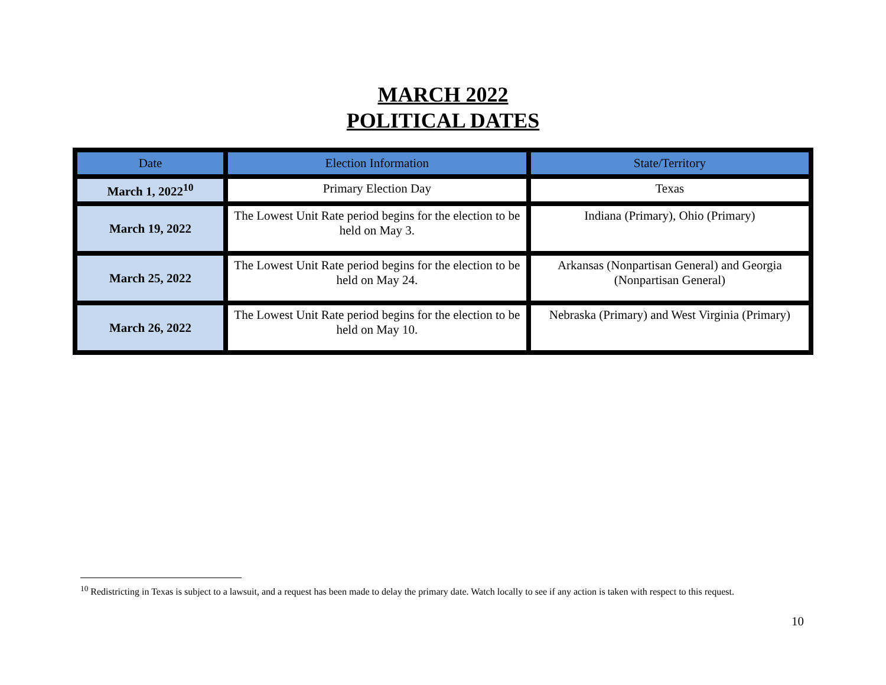MARCH 2022
POLITICAL DATES
| Date | Election Information | State/Territory |
| --- | --- | --- |
| March 1, 2022<sup>10</sup> | Primary Election Day | Texas |
| March 19, 2022 | The Lowest Unit Rate period begins for the election to be held on May 3. | Indiana (Primary), Ohio (Primary) |
| March 25, 2022 | The Lowest Unit Rate period begins for the election to be held on May 24. | Arkansas (Nonpartisan General) and Georgia (Nonpartisan General) |
| March 26, 2022 | The Lowest Unit Rate period begins for the election to be held on May 10. | Nebraska (Primary) and West Virginia (Primary) |
<sup>10</sup> Redistricting in Texas is subject to a lawsuit, and a request has been made to delay the primary date. Watch locally to see if any action is taken with respect to this request.
10